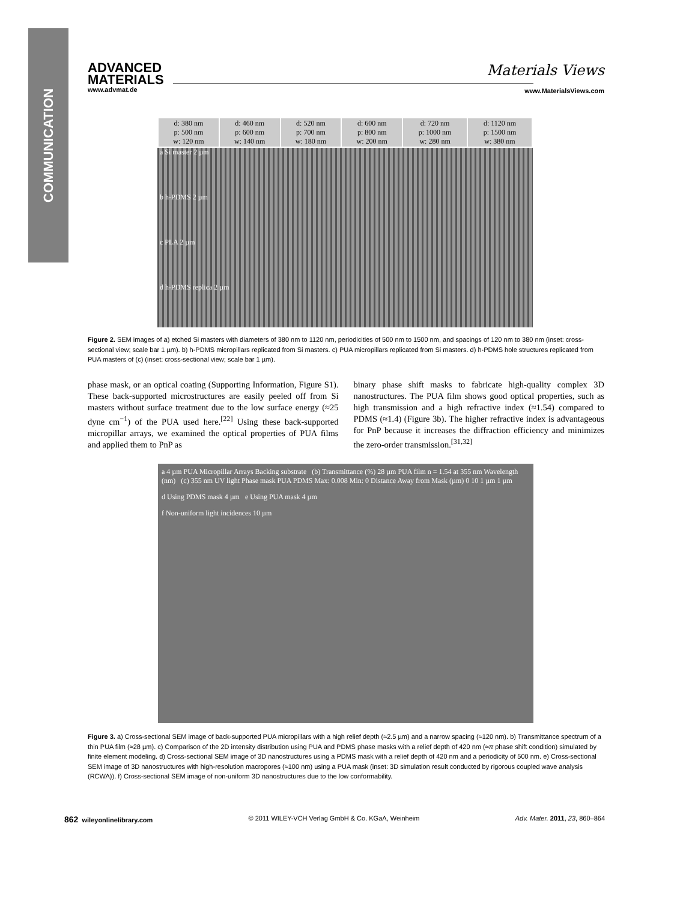COMMUNICATION
ADVANCED
MATERIALS
www.advmat.de
Materials Views
www.MaterialsViews.com
| d: 380 nm p: 500 nm w: 120 nm | d: 460 nm p: 600 nm w: 140 nm | d: 520 nm p: 700 nm w: 180 nm | d: 600 nm p: 800 nm w: 200 nm | d: 720 nm p: 1000 nm w: 280 nm | d: 1120 nm p: 1500 nm w: 380 nm |
a Si master 2 µm
b h-PDMS 2 µm
c PLA 2 µm
d h-PDMS replica 2 µm
Figure 2. SEM images of a) etched Si masters with diameters of 380 nm to 1120 nm, periodicities of 500 nm to 1500 nm, and spacings of 120 nm to 380 nm (inset: cross-sectional view; scale bar 1 µm). b) h-PDMS micropillars replicated from Si masters. c) PUA micropillars replicated from Si masters. d) h-PDMS hole structures replicated from PUA masters of (c) (inset: cross-sectional view; scale bar 1 µm).
phase mask, or an optical coating (Supporting Information, Figure S1). These back-supported microstructures are easily peeled off from Si masters without surface treatment due to the low surface energy (≈25 dyne cm<sup>−1</sup>) of the PUA used here.<sup>[22]</sup> Using these back-supported micropillar arrays, we examined the optical properties of PUA films and applied them to PnP as
binary phase shift masks to fabricate high-quality complex 3D nanostructures. The PUA film shows good optical properties, such as high transmission and a high refractive index (≈1.54) compared to PDMS (≈1.4) (Figure 3b). The higher refractive index is advantageous for PnP because it increases the diffraction efficiency and minimizes the zero-order transmission.<sup>[31,32]</sup>
a 4 µm PUA Micropillar Arrays Backing substrate (b) Transmittance (%) 28 µm PUA film n = 1.54 at 355 nm Wavelength (nm) (c) 355 nm UV light Phase mask PUA PDMS Max: 0.008 Min: 0 Distance Away from Mask (µm) 0 10 1 µm 1 µm
d Using PDMS mask 4 µm e Using PUA mask 4 µm
f Non-uniform light incidences 10 µm
Figure 3. a) Cross-sectional SEM image of back-supported PUA micropillars with a high relief depth (≈2.5 µm) and a narrow spacing (≈120 nm). b) Transmittance spectrum of a thin PUA film (≈28 µm). c) Comparison of the 2D intensity distribution using PUA and PDMS phase masks with a relief depth of 420 nm (≈π phase shift condition) simulated by finite element modeling. d) Cross-sectional SEM image of 3D nanostructures using a PDMS mask with a relief depth of 420 nm and a periodicity of 500 nm. e) Cross-sectional SEM image of 3D nanostructures with high-resolution macropores (≈100 nm) using a PUA mask (inset: 3D simulation result conducted by rigorous coupled wave analysis (RCWA)). f) Cross-sectional SEM image of non-uniform 3D nanostructures due to the low conformability.
862 wileyonlinelibrary.com © 2011 WILEY-VCH Verlag GmbH & Co. KGaA, Weinheim Adv. Mater. 2011, 23, 860–864